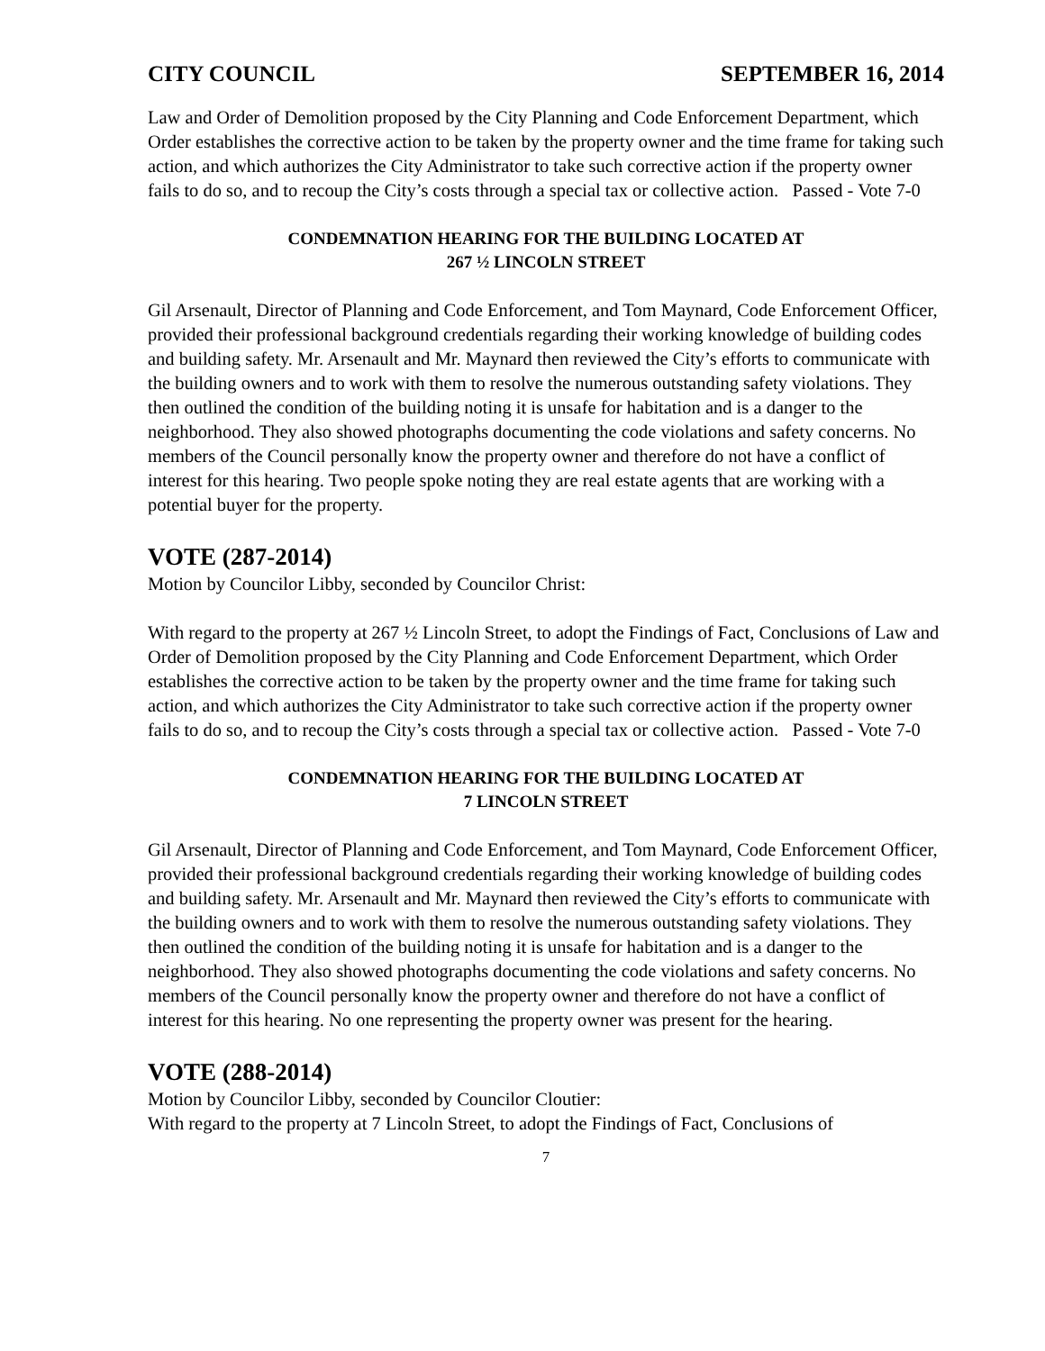CITY COUNCIL SEPTEMBER 16, 2014
Law and Order of Demolition proposed by the City Planning and Code Enforcement Department, which Order establishes the corrective action to be taken by the property owner and the time frame for taking such action, and which authorizes the City Administrator to take such corrective action if the property owner fails to do so, and to recoup the City’s costs through a special tax or collective action. Passed - Vote 7-0
CONDEMNATION HEARING FOR THE BUILDING LOCATED AT
267 ½ LINCOLN STREET
Gil Arsenault, Director of Planning and Code Enforcement, and Tom Maynard, Code Enforcement Officer, provided their professional background credentials regarding their working knowledge of building codes and building safety. Mr. Arsenault and Mr. Maynard then reviewed the City’s efforts to communicate with the building owners and to work with them to resolve the numerous outstanding safety violations. They then outlined the condition of the building noting it is unsafe for habitation and is a danger to the neighborhood. They also showed photographs documenting the code violations and safety concerns. No members of the Council personally know the property owner and therefore do not have a conflict of interest for this hearing. Two people spoke noting they are real estate agents that are working with a potential buyer for the property.
VOTE (287-2014)
Motion by Councilor Libby, seconded by Councilor Christ:
With regard to the property at 267 ½ Lincoln Street, to adopt the Findings of Fact, Conclusions of Law and Order of Demolition proposed by the City Planning and Code Enforcement Department, which Order establishes the corrective action to be taken by the property owner and the time frame for taking such action, and which authorizes the City Administrator to take such corrective action if the property owner fails to do so, and to recoup the City’s costs through a special tax or collective action. Passed - Vote 7-0
CONDEMNATION HEARING FOR THE BUILDING LOCATED AT
7 LINCOLN STREET
Gil Arsenault, Director of Planning and Code Enforcement, and Tom Maynard, Code Enforcement Officer, provided their professional background credentials regarding their working knowledge of building codes and building safety. Mr. Arsenault and Mr. Maynard then reviewed the City’s efforts to communicate with the building owners and to work with them to resolve the numerous outstanding safety violations. They then outlined the condition of the building noting it is unsafe for habitation and is a danger to the neighborhood. They also showed photographs documenting the code violations and safety concerns. No members of the Council personally know the property owner and therefore do not have a conflict of interest for this hearing. No one representing the property owner was present for the hearing.
VOTE (288-2014)
Motion by Councilor Libby, seconded by Councilor Cloutier:
With regard to the property at 7 Lincoln Street, to adopt the Findings of Fact, Conclusions of
7